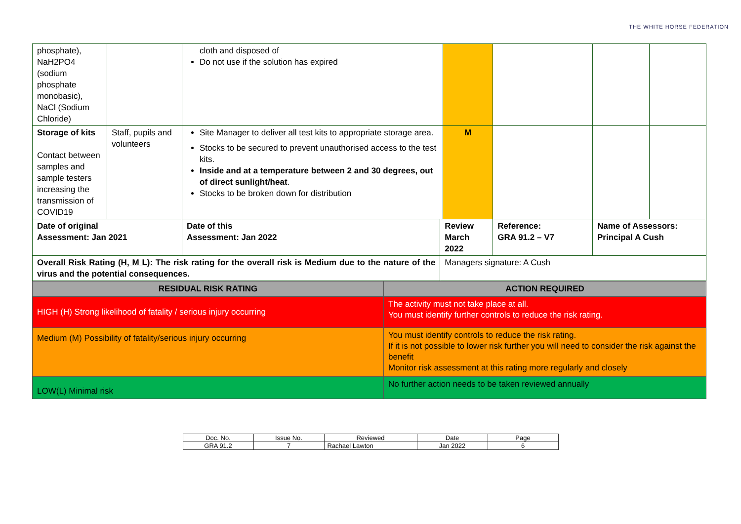THE WHITE HORSE FEDERATION
| phosphate), NaH2PO4 (sodium phosphate monobasic), NaCl (Sodium Chloride) | | cloth and disposed of Do not use if the solution has expired | | | | | |
| Storage of kits Contact between samples and sample testers increasing the transmission of COVID19 | Staff, pupils and volunteers | Site Manager to deliver all test kits to appropriate storage area. Stocks to be secured to prevent unauthorised access to the test kits. Inside and at a temperature between 2 and 30 degrees, out of direct sunlight/heat . Stocks to be broken down for distribution | | M | | | |
| Date of original Assessment: Jan 2021 | | Date of this Assessment: Jan 2022 | Review March 2022 | | Reference: GRA 91.2 – V7 | Name of Assessors: Principal A Cush | |
| Overall Risk Rating (H, M L): The risk rating for the overall risk is Medium due to the nature of the virus and the potential consequences. | | | Managers signature: A Cush | | | | |
| RESIDUAL RISK RATING | ACTION REQUIRED |
| --- | --- |
| HIGH (H) Strong likelihood of fatality / serious injury occurring | The activity must not take place at all. You must identify further controls to reduce the risk rating. |
| Medium (M) Possibility of fatality/serious injury occurring | You must identify controls to reduce the risk rating. If it is not possible to lower risk further you will need to consider the risk against the benefit Monitor risk assessment at this rating more regularly and closely |
| LOW(L) Minimal risk | No further action needs to be taken reviewed annually |
| Doc. No. | Issue No. | Reviewed | Date | Page |
| GRA 91.2 | 7 | Rachael Lawton | Jan 2022 | 6 |